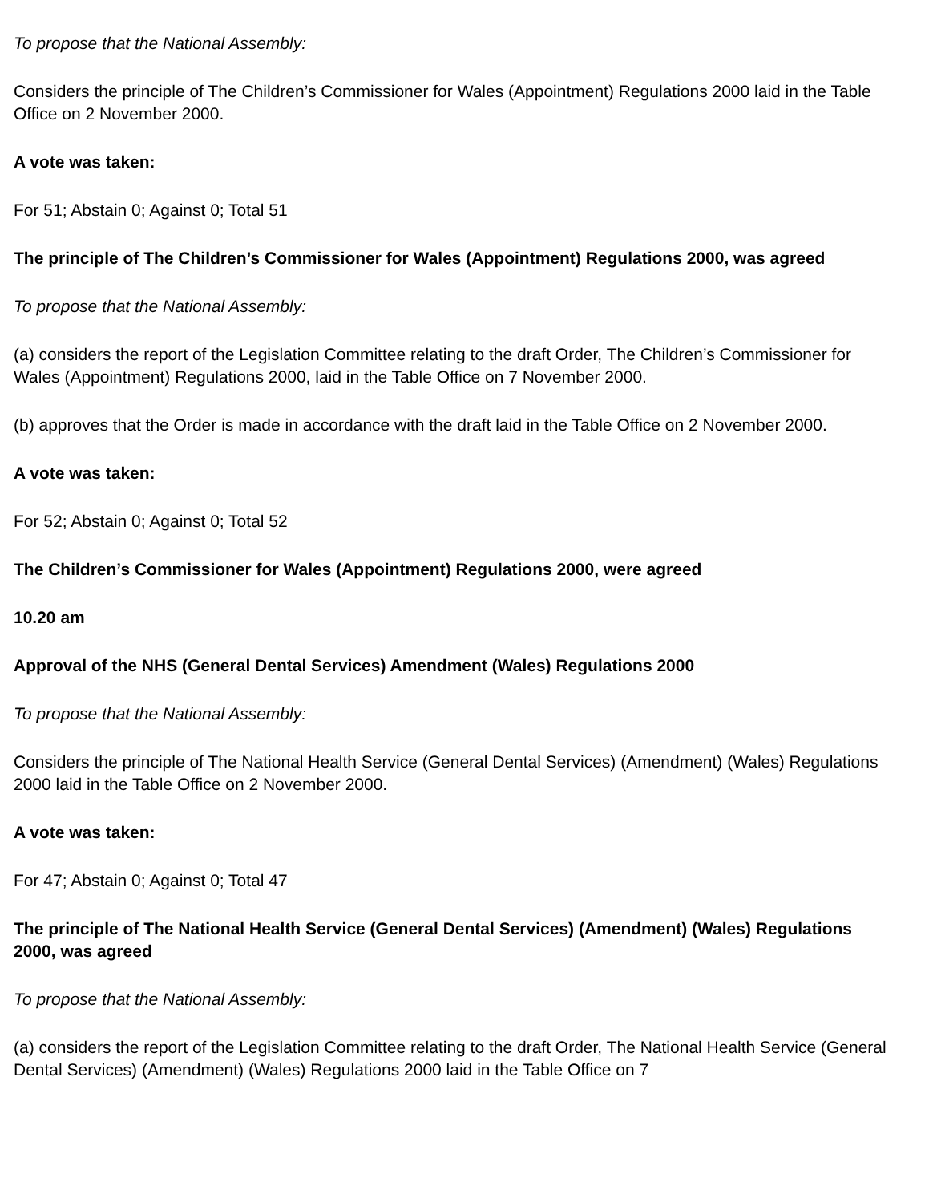To propose that the National Assembly:
Considers the principle of The Children’s Commissioner for Wales (Appointment) Regulations 2000 laid in the Table Office on 2 November 2000.
A vote was taken:
For 51; Abstain 0; Against 0; Total 51
The principle of The Children’s Commissioner for Wales (Appointment) Regulations 2000, was agreed
To propose that the National Assembly:
(a) considers the report of the Legislation Committee relating to the draft Order, The Children’s Commissioner for Wales (Appointment) Regulations 2000, laid in the Table Office on 7 November 2000.
(b) approves that the Order is made in accordance with the draft laid in the Table Office on 2 November 2000.
A vote was taken:
For 52; Abstain 0; Against 0; Total 52
The Children’s Commissioner for Wales (Appointment) Regulations 2000, were agreed
10.20 am
Approval of the NHS (General Dental Services) Amendment (Wales) Regulations 2000
To propose that the National Assembly:
Considers the principle of The National Health Service (General Dental Services) (Amendment) (Wales) Regulations 2000 laid in the Table Office on 2 November 2000.
A vote was taken:
For 47; Abstain 0; Against 0; Total 47
The principle of The National Health Service (General Dental Services) (Amendment) (Wales) Regulations 2000, was agreed
To propose that the National Assembly:
(a) considers the report of the Legislation Committee relating to the draft Order, The National Health Service (General Dental Services) (Amendment) (Wales) Regulations 2000 laid in the Table Office on 7